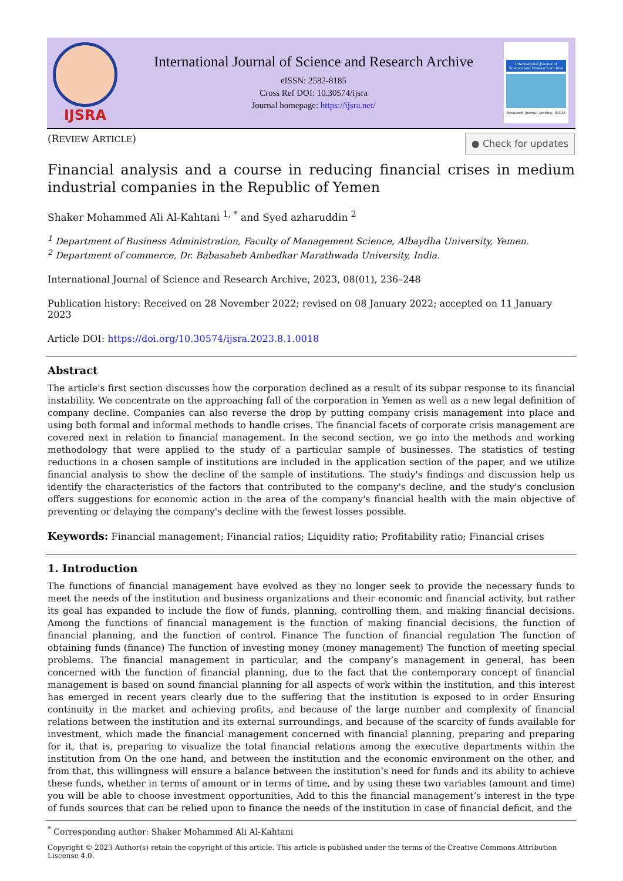IJSRA
International Journal of Science and Research Archive
eISSN: 2582-8185
Cross Ref DOI: 10.30574/ijsra
Journal homepage: https://ijsra.net/
International Journal of Science and Research Archive
Research Journal Archive, INDIA
(REVIEW ARTICLE) ● Check for updates
Financial analysis and a course in reducing financial crises in medium industrial companies in the Republic of Yemen
Shaker Mohammed Ali Al-Kahtani <sup>1, *</sup> and Syed azharuddin <sup>2</sup>
<sup>1</sup> Department of Business Administration, Faculty of Management Science, Albaydha University, Yemen.
<sup>2</sup> Department of commerce, Dr. Babasaheb Ambedkar Marathwada University, India.
International Journal of Science and Research Archive, 2023, 08(01), 236–248
Publication history: Received on 28 November 2022; revised on 08 January 2022; accepted on 11 January 2023
Article DOI: https://doi.org/10.30574/ijsra.2023.8.1.0018
Abstract
The article's first section discusses how the corporation declined as a result of its subpar response to its financial instability. We concentrate on the approaching fall of the corporation in Yemen as well as a new legal definition of company decline. Companies can also reverse the drop by putting company crisis management into place and using both formal and informal methods to handle crises. The financial facets of corporate crisis management are covered next in relation to financial management. In the second section, we go into the methods and working methodology that were applied to the study of a particular sample of businesses. The statistics of testing reductions in a chosen sample of institutions are included in the application section of the paper, and we utilize financial analysis to show the decline of the sample of institutions. The study's findings and discussion help us identify the characteristics of the factors that contributed to the company's decline, and the study's conclusion offers suggestions for economic action in the area of the company's financial health with the main objective of preventing or delaying the company's decline with the fewest losses possible.
Keywords: Financial management; Financial ratios; Liquidity ratio; Profitability ratio; Financial crises
1. Introduction
The functions of financial management have evolved as they no longer seek to provide the necessary funds to meet the needs of the institution and business organizations and their economic and financial activity, but rather its goal has expanded to include the flow of funds, planning, controlling them, and making financial decisions. Among the functions of financial management is the function of making financial decisions, the function of financial planning, and the function of control. Finance The function of financial regulation The function of obtaining funds (finance) The function of investing money (money management) The function of meeting special problems. The financial management in particular, and the company’s management in general, has been concerned with the function of financial planning, due to the fact that the contemporary concept of financial management is based on sound financial planning for all aspects of work within the institution, and this interest has emerged in recent years clearly due to the suffering that the institution is exposed to in order Ensuring continuity in the market and achieving profits, and because of the large number and complexity of financial relations between the institution and its external surroundings, and because of the scarcity of funds available for investment, which made the financial management concerned with financial planning, preparing and preparing for it, that is, preparing to visualize the total financial relations among the executive departments within the institution from On the one hand, and between the institution and the economic environment on the other, and from that, this willingness will ensure a balance between the institution’s need for funds and its ability to achieve these funds, whether in terms of amount or in terms of time, and by using these two variables (amount and time) you will be able to choose investment opportunities, Add to this the financial management’s interest in the type of funds sources that can be relied upon to finance the needs of the institution in case of financial deficit, and the
<sup>*</sup> Corresponding author: Shaker Mohammed Ali Al-Kahtani
Copyright © 2023 Author(s) retain the copyright of this article. This article is published under the terms of the Creative Commons Attribution Liscense 4.0.